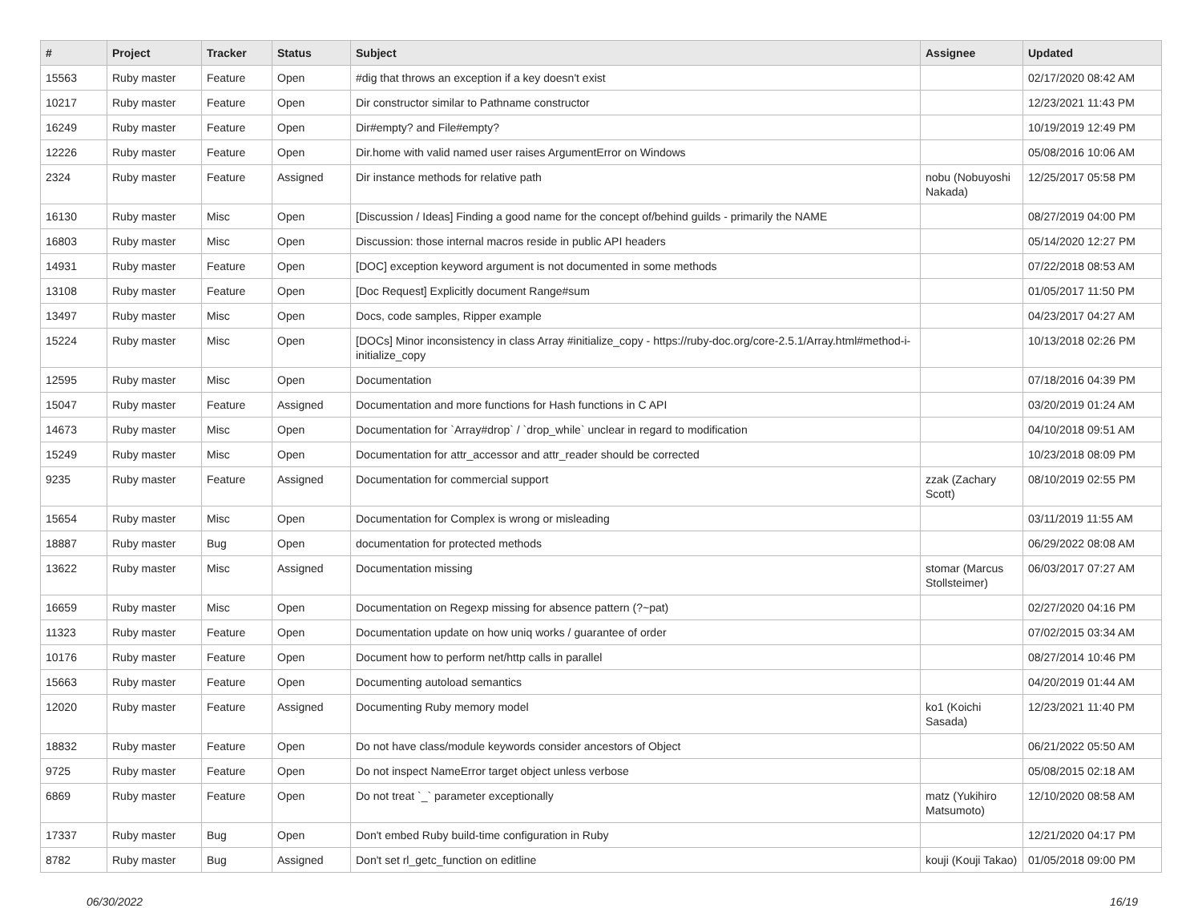| # | Project | Tracker | Status | Subject | Assignee | Updated |
| --- | --- | --- | --- | --- | --- | --- |
| 15563 | Ruby master | Feature | Open | #dig that throws an exception if a key doesn't exist | | 02/17/2020 08:42 AM |
| 10217 | Ruby master | Feature | Open | Dir constructor similar to Pathname constructor | | 12/23/2021 11:43 PM |
| 16249 | Ruby master | Feature | Open | Dir#empty? and File#empty? | | 10/19/2019 12:49 PM |
| 12226 | Ruby master | Feature | Open | Dir.home with valid named user raises ArgumentError on Windows | | 05/08/2016 10:06 AM |
| 2324 | Ruby master | Feature | Assigned | Dir instance methods for relative path | nobu (Nobuyoshi Nakada) | 12/25/2017 05:58 PM |
| 16130 | Ruby master | Misc | Open | [Discussion / Ideas] Finding a good name for the concept of/behind guilds - primarily the NAME | | 08/27/2019 04:00 PM |
| 16803 | Ruby master | Misc | Open | Discussion: those internal macros reside in public API headers | | 05/14/2020 12:27 PM |
| 14931 | Ruby master | Feature | Open | [DOC] exception keyword argument is not documented in some methods | | 07/22/2018 08:53 AM |
| 13108 | Ruby master | Feature | Open | [Doc Request] Explicitly document Range#sum | | 01/05/2017 11:50 PM |
| 13497 | Ruby master | Misc | Open | Docs, code samples, Ripper example | | 04/23/2017 04:27 AM |
| 15224 | Ruby master | Misc | Open | [DOCs] Minor inconsistency in class Array #initialize_copy - https://ruby-doc.org/core-2.5.1/Array.html#method-i-initialize_copy | | 10/13/2018 02:26 PM |
| 12595 | Ruby master | Misc | Open | Documentation | | 07/18/2016 04:39 PM |
| 15047 | Ruby master | Feature | Assigned | Documentation and more functions for Hash functions in C API | | 03/20/2019 01:24 AM |
| 14673 | Ruby master | Misc | Open | Documentation for `Array#drop` / `drop_while` unclear in regard to modification | | 04/10/2018 09:51 AM |
| 15249 | Ruby master | Misc | Open | Documentation for attr_accessor and attr_reader should be corrected | | 10/23/2018 08:09 PM |
| 9235 | Ruby master | Feature | Assigned | Documentation for commercial support | zzak (Zachary Scott) | 08/10/2019 02:55 PM |
| 15654 | Ruby master | Misc | Open | Documentation for Complex is wrong or misleading | | 03/11/2019 11:55 AM |
| 18887 | Ruby master | Bug | Open | documentation for protected methods | | 06/29/2022 08:08 AM |
| 13622 | Ruby master | Misc | Assigned | Documentation missing | stomar (Marcus Stollsteimer) | 06/03/2017 07:27 AM |
| 16659 | Ruby master | Misc | Open | Documentation on Regexp missing for absence pattern (?~pat) | | 02/27/2020 04:16 PM |
| 11323 | Ruby master | Feature | Open | Documentation update on how uniq works / guarantee of order | | 07/02/2015 03:34 AM |
| 10176 | Ruby master | Feature | Open | Document how to perform net/http calls in parallel | | 08/27/2014 10:46 PM |
| 15663 | Ruby master | Feature | Open | Documenting autoload semantics | | 04/20/2019 01:44 AM |
| 12020 | Ruby master | Feature | Assigned | Documenting Ruby memory model | ko1 (Koichi Sasada) | 12/23/2021 11:40 PM |
| 18832 | Ruby master | Feature | Open | Do not have class/module keywords consider ancestors of Object | | 06/21/2022 05:50 AM |
| 9725 | Ruby master | Feature | Open | Do not inspect NameError target object unless verbose | | 05/08/2015 02:18 AM |
| 6869 | Ruby master | Feature | Open | Do not treat `_` parameter exceptionally | matz (Yukihiro Matsumoto) | 12/10/2020 08:58 AM |
| 17337 | Ruby master | Bug | Open | Don't embed Ruby build-time configuration in Ruby | | 12/21/2020 04:17 PM |
| 8782 | Ruby master | Bug | Assigned | Don't set rl_getc_function on editline | kouji (Kouji Takao) | 01/05/2018 09:00 PM |
06/30/2022 16/19